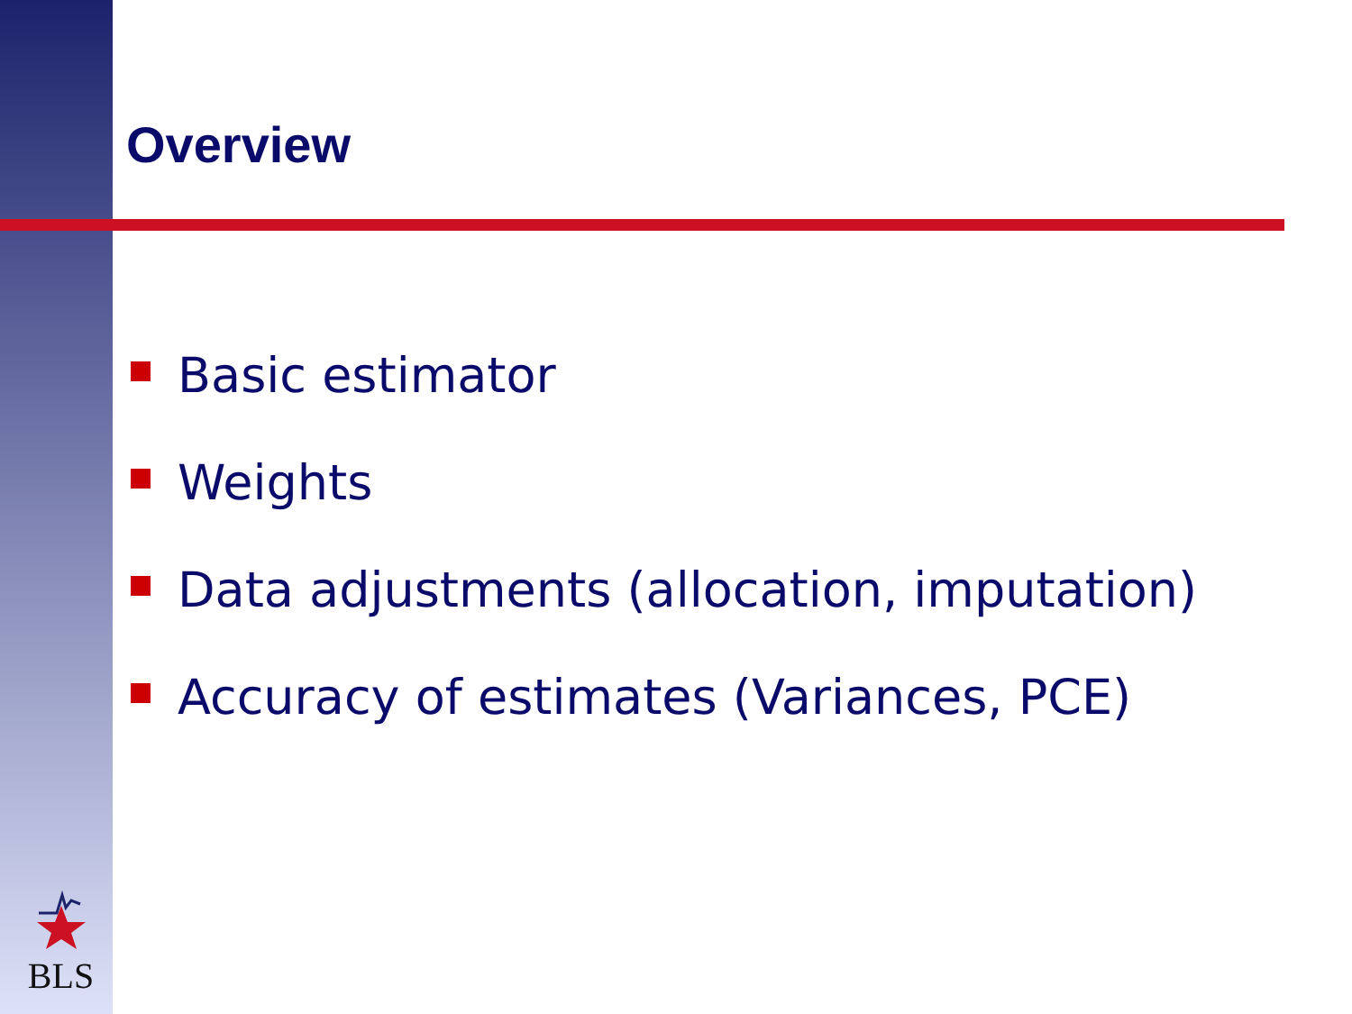Overview
Basic estimator
Weights
Data adjustments (allocation, imputation)
Accuracy of estimates (Variances, PCE)
BLS